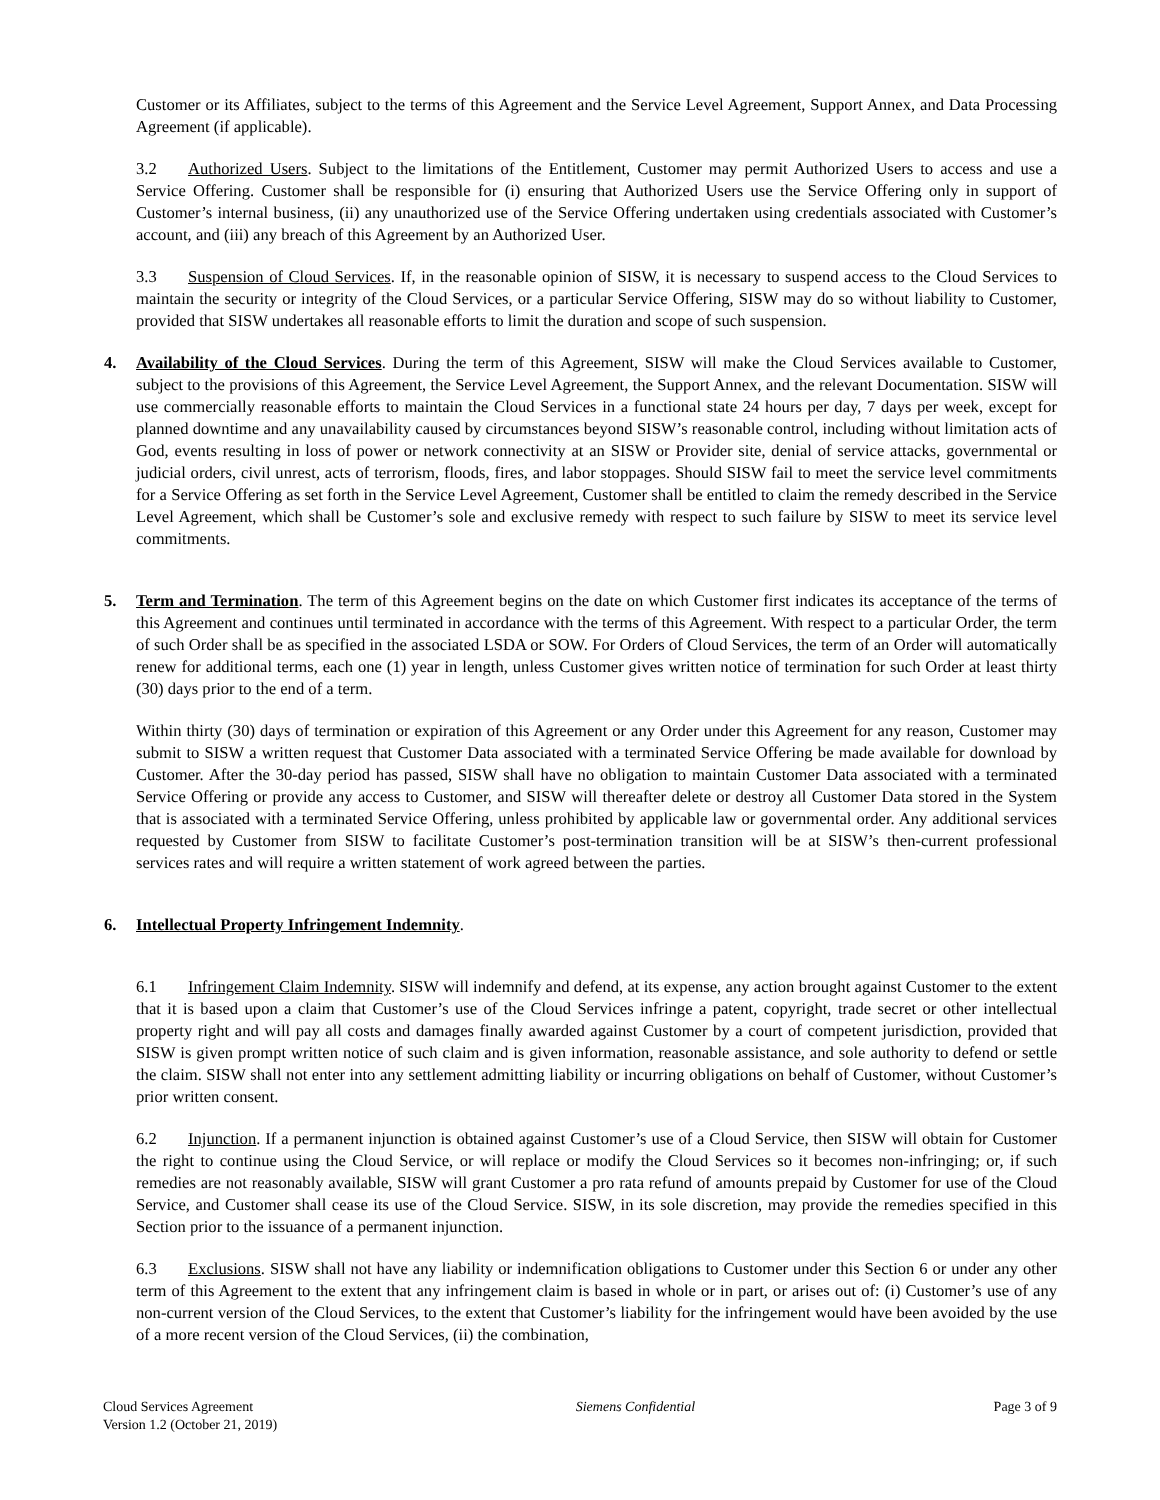Customer or its Affiliates, subject to the terms of this Agreement and the Service Level Agreement, Support Annex, and Data Processing Agreement (if applicable).
3.2 Authorized Users. Subject to the limitations of the Entitlement, Customer may permit Authorized Users to access and use a Service Offering. Customer shall be responsible for (i) ensuring that Authorized Users use the Service Offering only in support of Customer’s internal business, (ii) any unauthorized use of the Service Offering undertaken using credentials associated with Customer’s account, and (iii) any breach of this Agreement by an Authorized User.
3.3 Suspension of Cloud Services. If, in the reasonable opinion of SISW, it is necessary to suspend access to the Cloud Services to maintain the security or integrity of the Cloud Services, or a particular Service Offering, SISW may do so without liability to Customer, provided that SISW undertakes all reasonable efforts to limit the duration and scope of such suspension.
4. Availability of the Cloud Services. During the term of this Agreement, SISW will make the Cloud Services available to Customer, subject to the provisions of this Agreement, the Service Level Agreement, the Support Annex, and the relevant Documentation. SISW will use commercially reasonable efforts to maintain the Cloud Services in a functional state 24 hours per day, 7 days per week, except for planned downtime and any unavailability caused by circumstances beyond SISW’s reasonable control, including without limitation acts of God, events resulting in loss of power or network connectivity at an SISW or Provider site, denial of service attacks, governmental or judicial orders, civil unrest, acts of terrorism, floods, fires, and labor stoppages. Should SISW fail to meet the service level commitments for a Service Offering as set forth in the Service Level Agreement, Customer shall be entitled to claim the remedy described in the Service Level Agreement, which shall be Customer’s sole and exclusive remedy with respect to such failure by SISW to meet its service level commitments.
5. Term and Termination. The term of this Agreement begins on the date on which Customer first indicates its acceptance of the terms of this Agreement and continues until terminated in accordance with the terms of this Agreement. With respect to a particular Order, the term of such Order shall be as specified in the associated LSDA or SOW. For Orders of Cloud Services, the term of an Order will automatically renew for additional terms, each one (1) year in length, unless Customer gives written notice of termination for such Order at least thirty (30) days prior to the end of a term.
Within thirty (30) days of termination or expiration of this Agreement or any Order under this Agreement for any reason, Customer may submit to SISW a written request that Customer Data associated with a terminated Service Offering be made available for download by Customer. After the 30-day period has passed, SISW shall have no obligation to maintain Customer Data associated with a terminated Service Offering or provide any access to Customer, and SISW will thereafter delete or destroy all Customer Data stored in the System that is associated with a terminated Service Offering, unless prohibited by applicable law or governmental order. Any additional services requested by Customer from SISW to facilitate Customer’s post-termination transition will be at SISW’s then-current professional services rates and will require a written statement of work agreed between the parties.
6. Intellectual Property Infringement Indemnity.
6.1 Infringement Claim Indemnity. SISW will indemnify and defend, at its expense, any action brought against Customer to the extent that it is based upon a claim that Customer’s use of the Cloud Services infringe a patent, copyright, trade secret or other intellectual property right and will pay all costs and damages finally awarded against Customer by a court of competent jurisdiction, provided that SISW is given prompt written notice of such claim and is given information, reasonable assistance, and sole authority to defend or settle the claim. SISW shall not enter into any settlement admitting liability or incurring obligations on behalf of Customer, without Customer’s prior written consent.
6.2 Injunction. If a permanent injunction is obtained against Customer’s use of a Cloud Service, then SISW will obtain for Customer the right to continue using the Cloud Service, or will replace or modify the Cloud Services so it becomes non-infringing; or, if such remedies are not reasonably available, SISW will grant Customer a pro rata refund of amounts prepaid by Customer for use of the Cloud Service, and Customer shall cease its use of the Cloud Service. SISW, in its sole discretion, may provide the remedies specified in this Section prior to the issuance of a permanent injunction.
6.3 Exclusions. SISW shall not have any liability or indemnification obligations to Customer under this Section 6 or under any other term of this Agreement to the extent that any infringement claim is based in whole or in part, or arises out of: (i) Customer’s use of any non-current version of the Cloud Services, to the extent that Customer’s liability for the infringement would have been avoided by the use of a more recent version of the Cloud Services, (ii) the combination,
Cloud Services Agreement
Version 1.2 (October 21, 2019)
Siemens Confidential Page 3 of 9